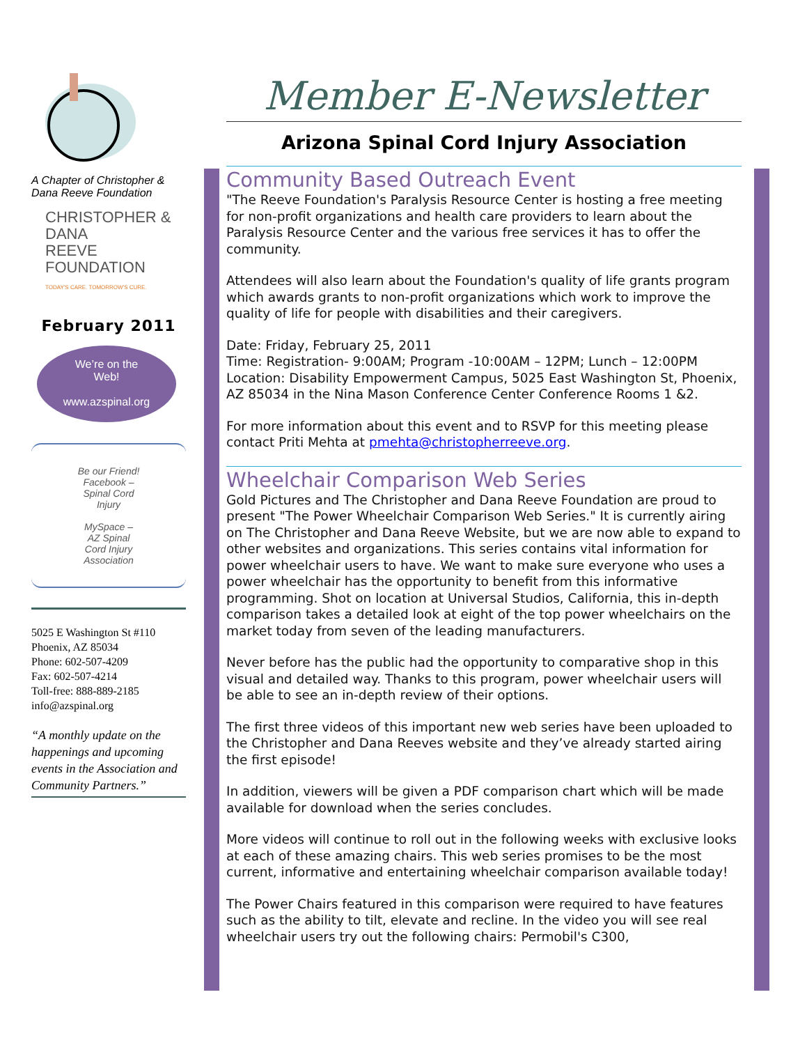A Chapter of Christopher &
Dana Reeve Foundation
CHRISTOPHER & DANA
REEVE FOUNDATION
TODAY'S CARE. TOMORROW'S CURE.
February 2011
We’re on the
Web!
www.azspinal.org
Be our Friend!
Facebook –
Spinal Cord
Injury
MySpace –
AZ Spinal
Cord Injury
Association
5025 E Washington St #110
Phoenix, AZ 85034
Phone: 602-507-4209
Fax: 602-507-4214
Toll-free: 888-889-2185
info@azspinal.org
“A monthly update on the happenings and upcoming events in the Association and Community Partners.”
Member E-Newsletter
Arizona Spinal Cord Injury Association
Community Based Outreach Event
"The Reeve Foundation's Paralysis Resource Center is hosting a free meeting for non-profit organizations and health care providers to learn about the Paralysis Resource Center and the various free services it has to offer the community.
Attendees will also learn about the Foundation's quality of life grants program which awards grants to non-profit organizations which work to improve the quality of life for people with disabilities and their caregivers.
Date: Friday, February 25, 2011
Time: Registration- 9:00AM; Program -10:00AM – 12PM; Lunch – 12:00PM
Location: Disability Empowerment Campus, 5025 East Washington St, Phoenix, AZ 85034 in the Nina Mason Conference Center Conference Rooms 1 &2.
For more information about this event and to RSVP for this meeting please contact Priti Mehta at pmehta@christopherreeve.org.
Wheelchair Comparison Web Series
Gold Pictures and The Christopher and Dana Reeve Foundation are proud to present "The Power Wheelchair Comparison Web Series." It is currently airing on The Christopher and Dana Reeve Website, but we are now able to expand to other websites and organizations. This series contains vital information for power wheelchair users to have. We want to make sure everyone who uses a power wheelchair has the opportunity to benefit from this informative programming. Shot on location at Universal Studios, California, this in-depth comparison takes a detailed look at eight of the top power wheelchairs on the market today from seven of the leading manufacturers.
Never before has the public had the opportunity to comparative shop in this visual and detailed way. Thanks to this program, power wheelchair users will be able to see an in-depth review of their options.
The first three videos of this important new web series have been uploaded to the Christopher and Dana Reeves website and they’ve already started airing the first episode!
In addition, viewers will be given a PDF comparison chart which will be made available for download when the series concludes.
More videos will continue to roll out in the following weeks with exclusive looks at each of these amazing chairs. This web series promises to be the most current, informative and entertaining wheelchair comparison available today!
The Power Chairs featured in this comparison were required to have features such as the ability to tilt, elevate and recline. In the video you will see real wheelchair users try out the following chairs: Permobil's C300,